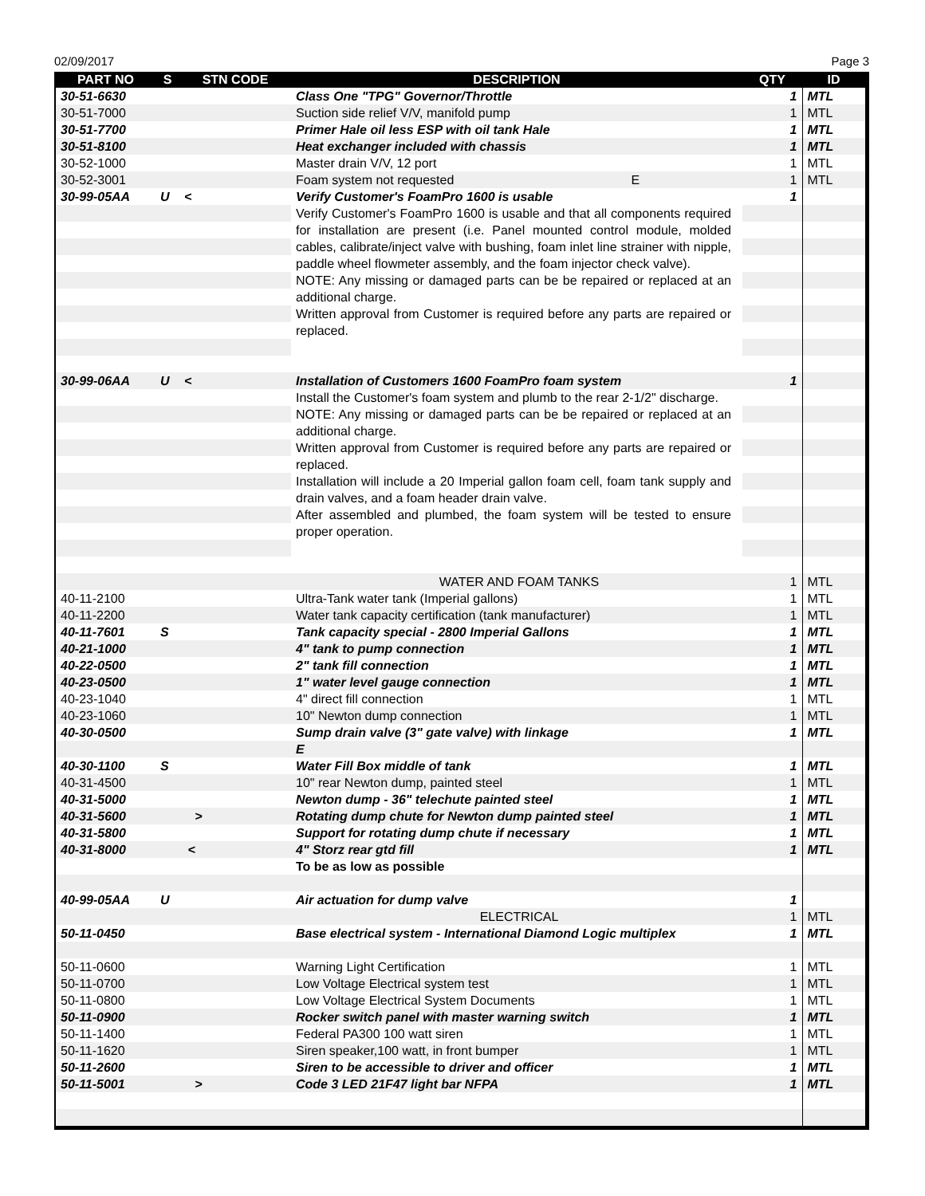02/09/2017 Page 3
| PART NO | S | STN CODE | DESCRIPTION | QTY | ID |
| --- | --- | --- | --- | --- | --- |
| 30-51-6630 | | | Class One "TPG" Governor/Throttle | 1 | MTL |
| 30-51-7000 | | | Suction side relief V/V, manifold pump | 1 | MTL |
| 30-51-7700 | | | Primer Hale oil less ESP with oil tank Hale | 1 | MTL |
| 30-51-8100 | | | Heat exchanger included with chassis | 1 | MTL |
| 30-52-1000 | | | Master drain V/V, 12 port | 1 | MTL |
| 30-52-3001 | | | Foam system not requested E | 1 | MTL |
| 30-99-05AA | U | < | Verify Customer's FoamPro 1600 is usable | 1 | |
| | | | Verify Customer's FoamPro 1600 is usable and that all components required for installation are present (i.e. Panel mounted control module, molded cables, calibrate/inject valve with bushing, foam inlet line strainer with nipple, paddle wheel flowmeter assembly, and the foam injector check valve). NOTE: Any missing or damaged parts can be be repaired or replaced at an additional charge. Written approval from Customer is required before any parts are repaired or replaced. | | |
| 30-99-06AA | U | < | Installation of Customers 1600 FoamPro foam system | 1 | |
| | | | Install the Customer's foam system and plumb to the rear 2-1/2" discharge. NOTE: Any missing or damaged parts can be be repaired or replaced at an additional charge. Written approval from Customer is required before any parts are repaired or replaced. Installation will include a 20 Imperial gallon foam cell, foam tank supply and drain valves, and a foam header drain valve. After assembled and plumbed, the foam system will be tested to ensure proper operation. | | |
| | | | WATER AND FOAM TANKS | 1 | MTL |
| 40-11-2100 | | | Ultra-Tank water tank (Imperial gallons) | 1 | MTL |
| 40-11-2200 | | | Water tank capacity certification (tank manufacturer) | 1 | MTL |
| 40-11-7601 | S | | Tank capacity special - 2800 Imperial Gallons | 1 | MTL |
| 40-21-1000 | | | 4" tank to pump connection | 1 | MTL |
| 40-22-0500 | | | 2" tank fill connection | 1 | MTL |
| 40-23-0500 | | | 1" water level gauge connection | 1 | MTL |
| 40-23-1040 | | | 4" direct fill connection | 1 | MTL |
| 40-23-1060 | | | 10" Newton dump connection | 1 | MTL |
| 40-30-0500 | | | Sump drain valve (3" gate valve) with linkage | 1 | MTL |
| | | | E | | |
| 40-30-1100 | S | | Water Fill Box middle of tank | 1 | MTL |
| 40-31-4500 | | | 10" rear Newton dump, painted steel | 1 | MTL |
| 40-31-5000 | | | Newton dump - 36" telechute painted steel | 1 | MTL |
| 40-31-5600 | | > | Rotating dump chute for Newton dump painted steel | 1 | MTL |
| 40-31-5800 | | | Support for rotating dump chute if necessary | 1 | MTL |
| 40-31-8000 | | < | 4" Storz rear gtd fill | 1 | MTL |
| | | | To be as low as possible | | |
| 40-99-05AA | U | | Air actuation for dump valve | 1 | |
| | | | ELECTRICAL | 1 | MTL |
| 50-11-0450 | | | Base electrical system - International Diamond Logic multiplex | 1 | MTL |
| 50-11-0600 | | | Warning Light Certification | 1 | MTL |
| 50-11-0700 | | | Low Voltage Electrical system test | 1 | MTL |
| 50-11-0800 | | | Low Voltage Electrical System Documents | 1 | MTL |
| 50-11-0900 | | | Rocker switch panel with master warning switch | 1 | MTL |
| 50-11-1400 | | | Federal PA300 100 watt siren | 1 | MTL |
| 50-11-1620 | | | Siren speaker,100 watt, in front bumper | 1 | MTL |
| 50-11-2600 | | | Siren to be accessible to driver and officer | 1 | MTL |
| 50-11-5001 | | > | Code 3 LED 21F47 light bar NFPA | 1 | MTL |